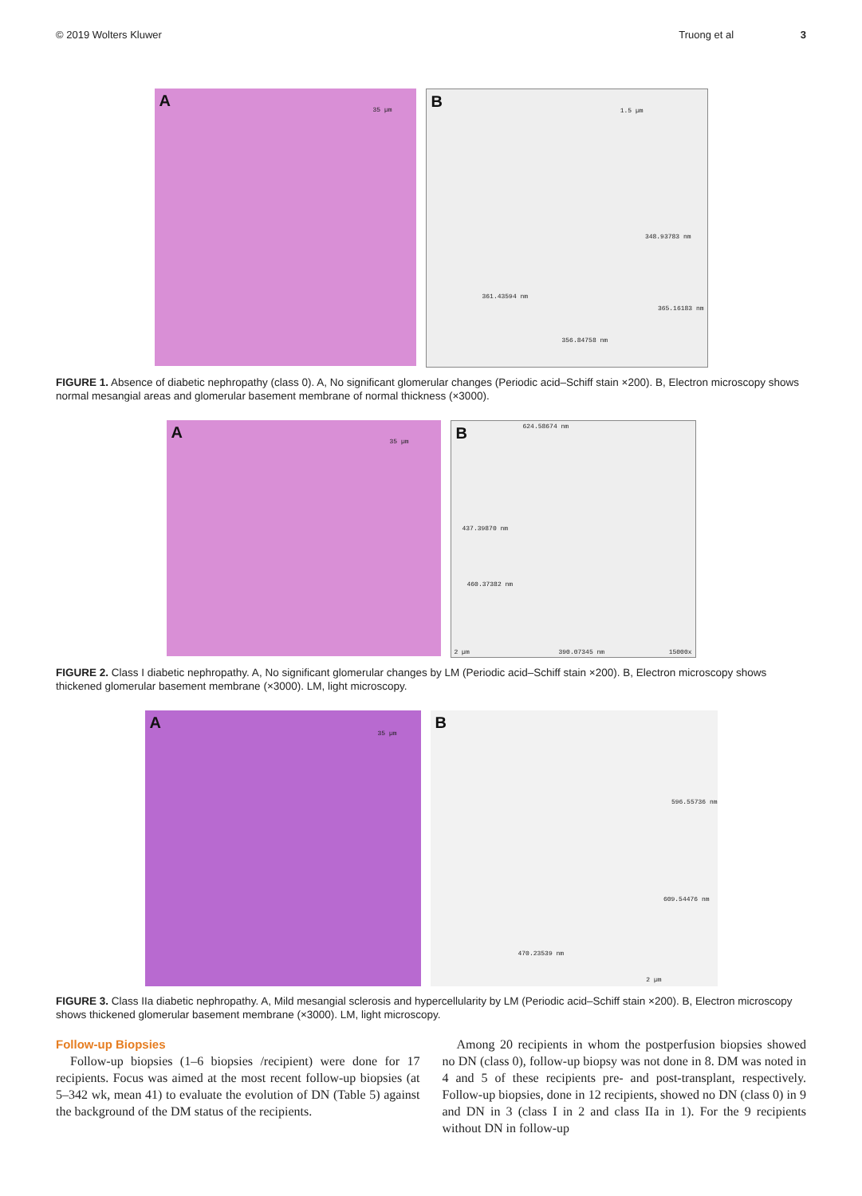© 2019 Wolters Kluwer Truong et al 3
A 35 µm
B 1.5 µm
348.93783 nm
361.43594 nm
365.16183 nm
356.84758 nm
FIGURE 1. Absence of diabetic nephropathy (class 0). A, No significant glomerular changes (Periodic acid–Schiff stain ×200). B, Electron microscopy shows normal mesangial areas and glomerular basement membrane of normal thickness (×3000).
A 35 µm
B 624.58674 nm
437.39870 nm
460.37382 nm
2 µm 390.07345 nm 15000x
FIGURE 2. Class I diabetic nephropathy. A, No significant glomerular changes by LM (Periodic acid–Schiff stain ×200). B, Electron microscopy shows thickened glomerular basement membrane (×3000). LM, light microscopy.
A
35 µm
B
596.55736 nm
609.54476 nm
470.23539 nm
2 µm
FIGURE 3. Class IIa diabetic nephropathy. A, Mild mesangial sclerosis and hypercellularity by LM (Periodic acid–Schiff stain ×200). B, Electron microscopy shows thickened glomerular basement membrane (×3000). LM, light microscopy.
Follow-up Biopsies
Follow-up biopsies (1–6 biopsies /recipient) were done for 17 recipients. Focus was aimed at the most recent follow-up biopsies (at 5–342 wk, mean 41) to evaluate the evolution of DN (Table 5) against the background of the DM status of the recipients.
Among 20 recipients in whom the postperfusion biopsies showed no DN (class 0), follow-up biopsy was not done in 8. DM was noted in 4 and 5 of these recipients pre- and post-transplant, respectively. Follow-up biopsies, done in 12 recipients, showed no DN (class 0) in 9 and DN in 3 (class I in 2 and class IIa in 1). For the 9 recipients without DN in follow-up